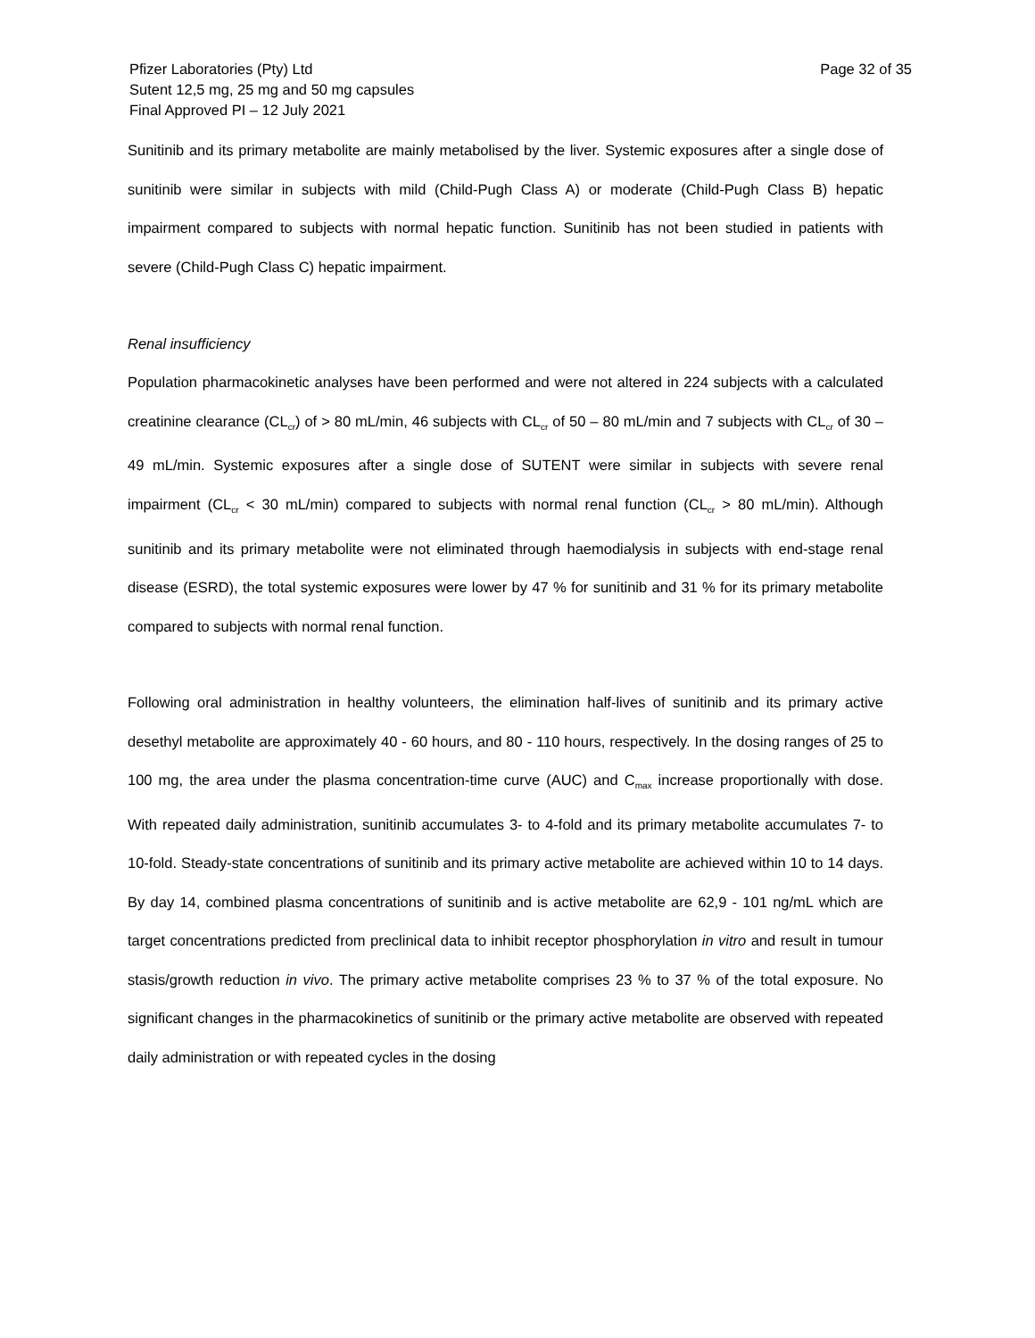Pfizer Laboratories (Pty) Ltd
Sutent 12,5 mg, 25 mg and 50 mg capsules
Final Approved PI – 12 July 2021
Page 32 of 35
Sunitinib and its primary metabolite are mainly metabolised by the liver. Systemic exposures after a single dose of sunitinib were similar in subjects with mild (Child-Pugh Class A) or moderate (Child-Pugh Class B) hepatic impairment compared to subjects with normal hepatic function. Sunitinib has not been studied in patients with severe (Child-Pugh Class C) hepatic impairment.
Renal insufficiency
Population pharmacokinetic analyses have been performed and were not altered in 224 subjects with a calculated creatinine clearance (CL<sub>cr</sub>) of > 80 mL/min, 46 subjects with CL<sub>cr</sub> of 50 – 80 mL/min and 7 subjects with CL<sub>cr</sub> of 30 – 49 mL/min. Systemic exposures after a single dose of SUTENT were similar in subjects with severe renal impairment (CL<sub>cr</sub> < 30 mL/min) compared to subjects with normal renal function (CL<sub>cr</sub> > 80 mL/min). Although sunitinib and its primary metabolite were not eliminated through haemodialysis in subjects with end-stage renal disease (ESRD), the total systemic exposures were lower by 47 % for sunitinib and 31 % for its primary metabolite compared to subjects with normal renal function.
Following oral administration in healthy volunteers, the elimination half-lives of sunitinib and its primary active desethyl metabolite are approximately 40 - 60 hours, and 80 - 110 hours, respectively. In the dosing ranges of 25 to 100 mg, the area under the plasma concentration-time curve (AUC) and C<sub>max</sub> increase proportionally with dose. With repeated daily administration, sunitinib accumulates 3- to 4-fold and its primary metabolite accumulates 7- to 10-fold. Steady-state concentrations of sunitinib and its primary active metabolite are achieved within 10 to 14 days. By day 14, combined plasma concentrations of sunitinib and is active metabolite are 62,9 - 101 ng/mL which are target concentrations predicted from preclinical data to inhibit receptor phosphorylation in vitro and result in tumour stasis/growth reduction in vivo. The primary active metabolite comprises 23 % to 37 % of the total exposure. No significant changes in the pharmacokinetics of sunitinib or the primary active metabolite are observed with repeated daily administration or with repeated cycles in the dosing